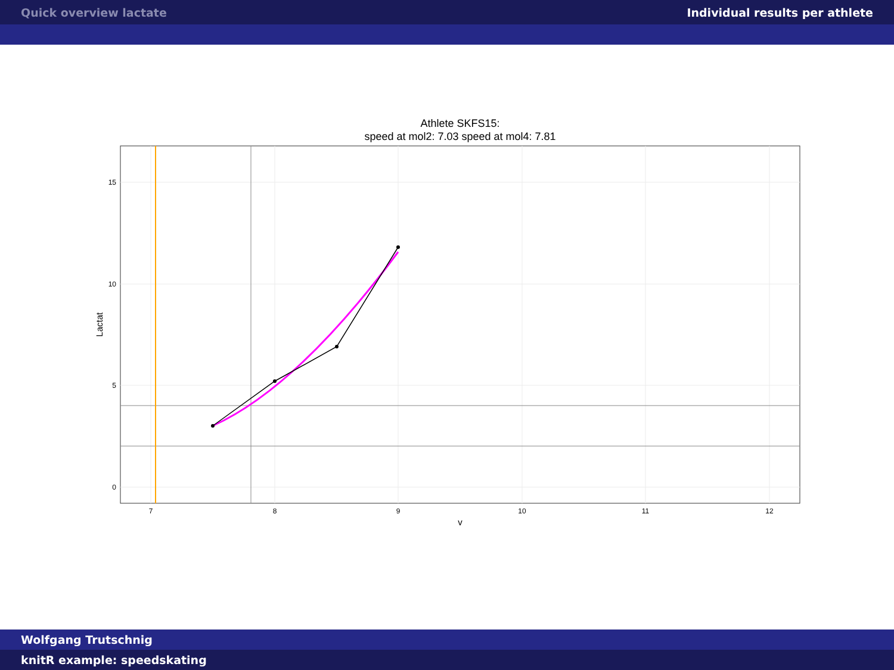Quick overview lactate Individual results per athlete
Athlete SKFS15:
speed at mol2: 7.03 speed at mol4: 7.81
7
8
9
10
11
12
15
10
5
0
v
Lactat
Wolfgang Trutschnig
knitR example: speedskating